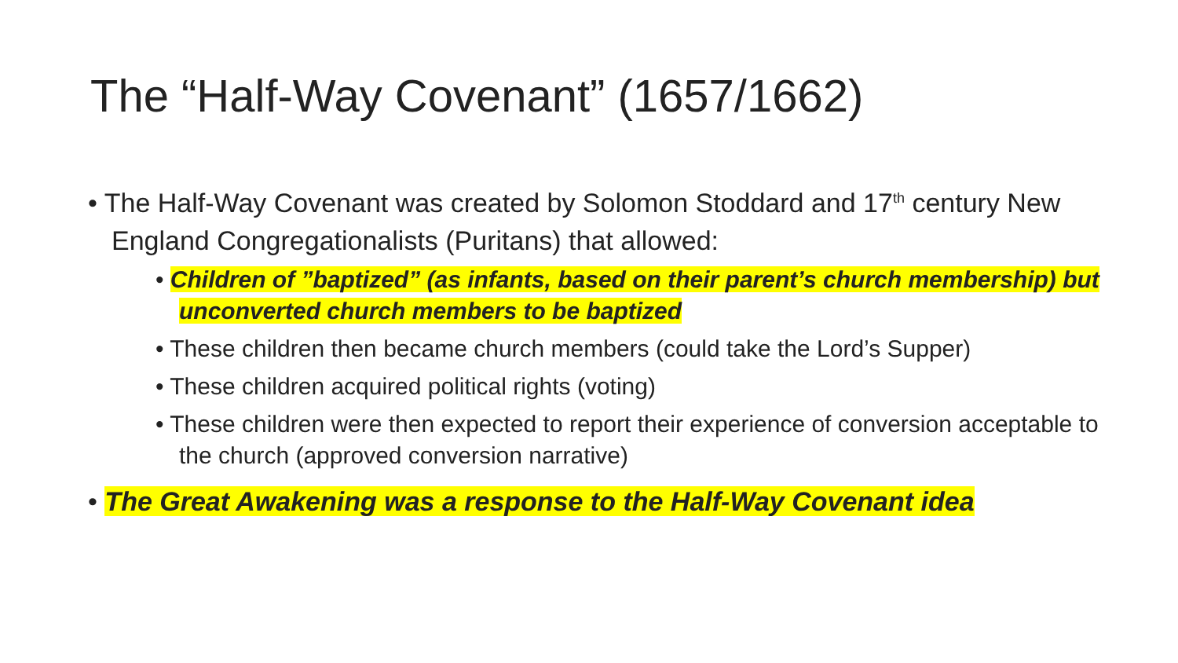The “Half-Way Covenant” (1657/1662)
• The Half-Way Covenant was created by Solomon Stoddard and 17<sup>th</sup> century New England Congregationalists (Puritans) that allowed:
• Children of ”baptized” (as infants, based on their parent’s church membership) but unconverted church members to be baptized
• These children then became church members (could take the Lord’s Supper)
• These children acquired political rights (voting)
• These children were then expected to report their experience of conversion acceptable to the church (approved conversion narrative)
• The Great Awakening was a response to the Half-Way Covenant idea